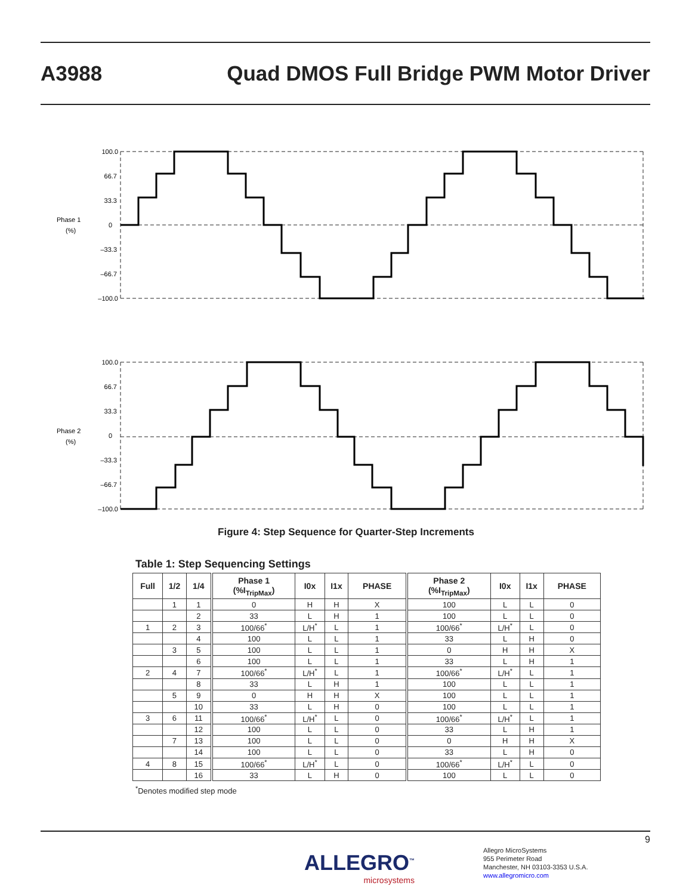A3988
Quad DMOS Full Bridge PWM Motor Driver
Phase 1
(%)
100.0
66.7
33.3
0
–33.3
–66.7
–100.0
Phase 2
(%)
100.0
66.7
33.3
0
–33.3
–66.7
–100.0
Figure 4: Step Sequence for Quarter-Step Increments
Table 1: Step Sequencing Settings
| Full | 1/2 | 1/4 | Phase 1 (%I<sub>TripMax</sub>) | I0x | I1x | PHASE | Phase 2 (%I<sub>TripMax</sub>) | I0x | I1x | PHASE |
| --- | --- | --- | --- | --- | --- | --- | --- | --- | --- | --- |
| | 1 | 1 | 0 | H | H | X | 100 | L | L | 0 |
| | | 2 | 33 | L | H | 1 | 100 | L | L | 0 |
| 1 | 2 | 3 | 100/66<sup>*</sup> | L/H<sup>*</sup> | L | 1 | 100/66<sup>*</sup> | L/H<sup>*</sup> | L | 0 |
| | | 4 | 100 | L | L | 1 | 33 | L | H | 0 |
| | 3 | 5 | 100 | L | L | 1 | 0 | H | H | X |
| | | 6 | 100 | L | L | 1 | 33 | L | H | 1 |
| 2 | 4 | 7 | 100/66<sup>*</sup> | L/H<sup>*</sup> | L | 1 | 100/66<sup>*</sup> | L/H<sup>*</sup> | L | 1 |
| | | 8 | 33 | L | H | 1 | 100 | L | L | 1 |
| | 5 | 9 | 0 | H | H | X | 100 | L | L | 1 |
| | | 10 | 33 | L | H | 0 | 100 | L | L | 1 |
| 3 | 6 | 11 | 100/66<sup>*</sup> | L/H<sup>*</sup> | L | 0 | 100/66<sup>*</sup> | L/H<sup>*</sup> | L | 1 |
| | | 12 | 100 | L | L | 0 | 33 | L | H | 1 |
| | 7 | 13 | 100 | L | L | 0 | 0 | H | H | X |
| | | 14 | 100 | L | L | 0 | 33 | L | H | 0 |
| 4 | 8 | 15 | 100/66<sup>*</sup> | L/H<sup>*</sup> | L | 0 | 100/66<sup>*</sup> | L/H<sup>*</sup> | L | 0 |
| | | 16 | 33 | L | H | 0 | 100 | L | L | 0 |
<sup>*</sup> Denotes modified step mode
9
ALLEGRO<sup>™</sup>
microsystems
Allegro MicroSystems
955 Perimeter Road
Manchester, NH 03103-3353 U.S.A.
www.allegromicro.com